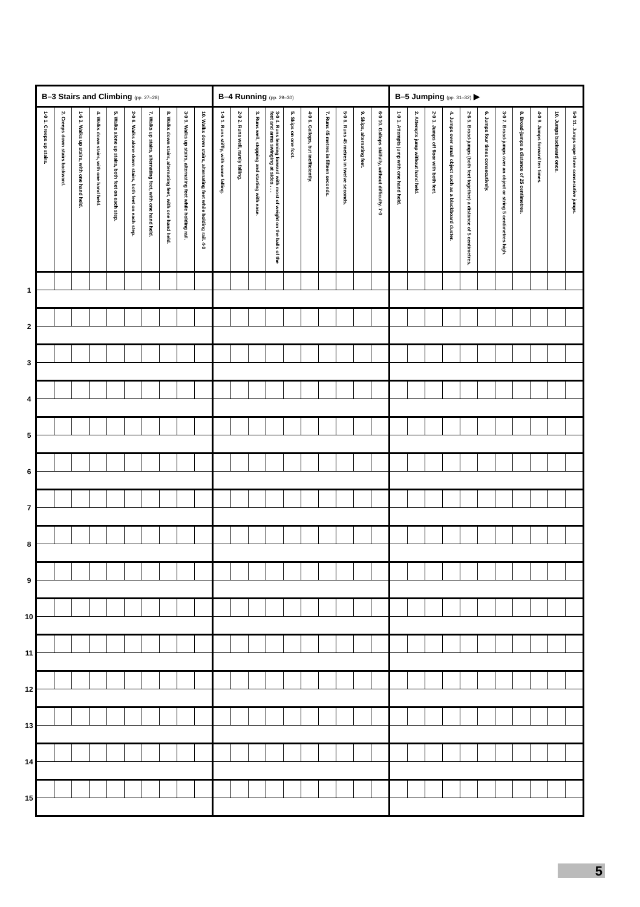| | B–3 Stairs and Climbing (pp. 27–28) | | | | | | | | | | B–4 Running (pp. 29–30) | | | | | | | | | | B–5 Jumping (pp. 31–32) ▶ | | | | | | | | | | |
| | 1·0 1. Creeps up stairs. | 2. Creeps down stairs backward. | 1·6 3. Walks up stairs, with one hand held. | 4. Walks down stairs, with one hand held. | 5. Walks alone up stairs, both feet on each step. | 2·0 6. Walks alone down stairs, both feet on each step. | 7. Walks up stairs, alternating feet, with one hand held. | 8. Walks down stairs, alternating feet, with one hand held. | 3·0 9. Walks up stairs, alternating feet while holding rail. | 10. Walks down stairs, alternating feet while holding rail. 4·0 | 1·0 1. Runs stiffly, with some falling. | 2·0 2. Runs well, rarely falling. | 3. Runs well, stopping and starting with ease. | 3·0 4. Runs leaning forward with most of weight on the balls of the feet and arms swinging at sides . . . | 5. Skips on one foot. | 4·0 6. Gallops, but inefficiently. | 7. Runs 45 metres in fifteen seconds. | 5·0 8. Runs 45 metres in twelve seconds. | 9. Skips, alternating feet. | 6·0 10. Gallops skilfully, without difficulty. 7·0 | 1·0 1. Attempts jump with one hand held. | 2. Attempts jump without hand held. | 2·0 3. Jumps off floor with both feet. | 4. Jumps over small object such as a blackboard duster. | 2·6 5. Broad-jumps (both feet together) a distance of 5 centimetres. | 6. Jumps four times consecutively. | 3·0 7. Broad-jumps over an object or string 5 centimetres high. | 8. Broad-jumps a distance of 25 centimetres. | 4·0 9. Jumps forward ten times. | 10. Jumps backward once. | 5·0 11. Jumps rope three consecutive jumps. |
| 1 | | | | | | | | | | | | | | | | | | | | | | | | | | | | | | | |
| 2 | | | | | | | | | | | | | | | | | | | | | | | | | | | | | | | |
| 3 | | | | | | | | | | | | | | | | | | | | | | | | | | | | | | | |
| 4 | | | | | | | | | | | | | | | | | | | | | | | | | | | | | | | |
| 5 | | | | | | | | | | | | | | | | | | | | | | | | | | | | | | | |
| 6 | | | | | | | | | | | | | | | | | | | | | | | | | | | | | | | |
| 7 | | | | | | | | | | | | | | | | | | | | | | | | | | | | | | | |
| 8 | | | | | | | | | | | | | | | | | | | | | | | | | | | | | | | |
| 9 | | | | | | | | | | | | | | | | | | | | | | | | | | | | | | | |
| 10 | | | | | | | | | | | | | | | | | | | | | | | | | | | | | | | |
| 11 | | | | | | | | | | | | | | | | | | | | | | | | | | | | | | | |
| 12 | | | | | | | | | | | | | | | | | | | | | | | | | | | | | | | |
| 13 | | | | | | | | | | | | | | | | | | | | | | | | | | | | | | | |
| 14 | | | | | | | | | | | | | | | | | | | | | | | | | | | | | | | |
| 15 | | | | | | | | | | | | | | | | | | | | | | | | | | | | | | | |
5